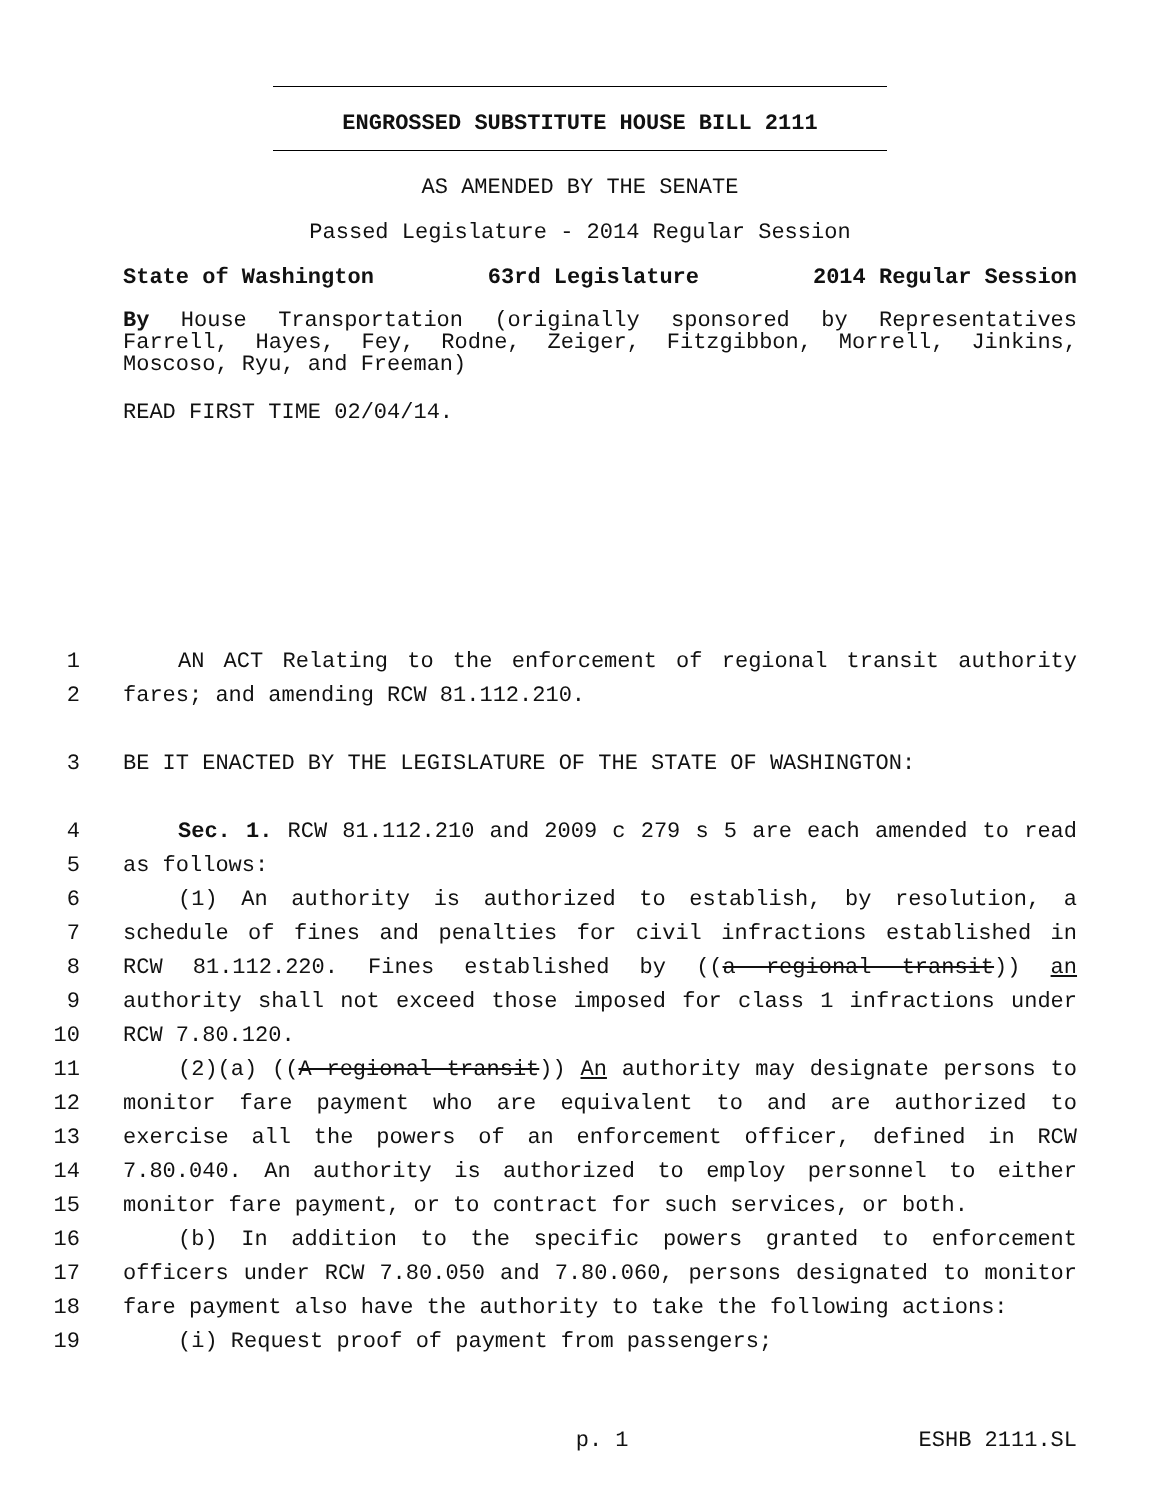ENGROSSED SUBSTITUTE HOUSE BILL 2111
AS AMENDED BY THE SENATE
Passed Legislature - 2014 Regular Session
State of Washington 63rd Legislature 2014 Regular Session
By House Transportation (originally sponsored by Representatives Farrell, Hayes, Fey, Rodne, Zeiger, Fitzgibbon, Morrell, Jinkins, Moscoso, Ryu, and Freeman)
READ FIRST TIME 02/04/14.
1 AN ACT Relating to the enforcement of regional transit authority
2 fares; and amending RCW 81.112.210.
3 BE IT ENACTED BY THE LEGISLATURE OF THE STATE OF WASHINGTON:
4 Sec. 1. RCW 81.112.210 and 2009 c 279 s 5 are each amended to read
5 as follows:
6 (1) An authority is authorized to establish, by resolution, a
7 schedule of fines and penalties for civil infractions established in
8 RCW 81.112.220. Fines established by ((a regional transit)) an
9 authority shall not exceed those imposed for class 1 infractions under
10 RCW 7.80.120.
11 (2)(a) ((A regional transit)) An authority may designate persons to
12 monitor fare payment who are equivalent to and are authorized to
13 exercise all the powers of an enforcement officer, defined in RCW
14 7.80.040. An authority is authorized to employ personnel to either
15 monitor fare payment, or to contract for such services, or both.
16 (b) In addition to the specific powers granted to enforcement
17 officers under RCW 7.80.050 and 7.80.060, persons designated to monitor
18 fare payment also have the authority to take the following actions:
19 (i) Request proof of payment from passengers;
p. 1 ESHB 2111.SL